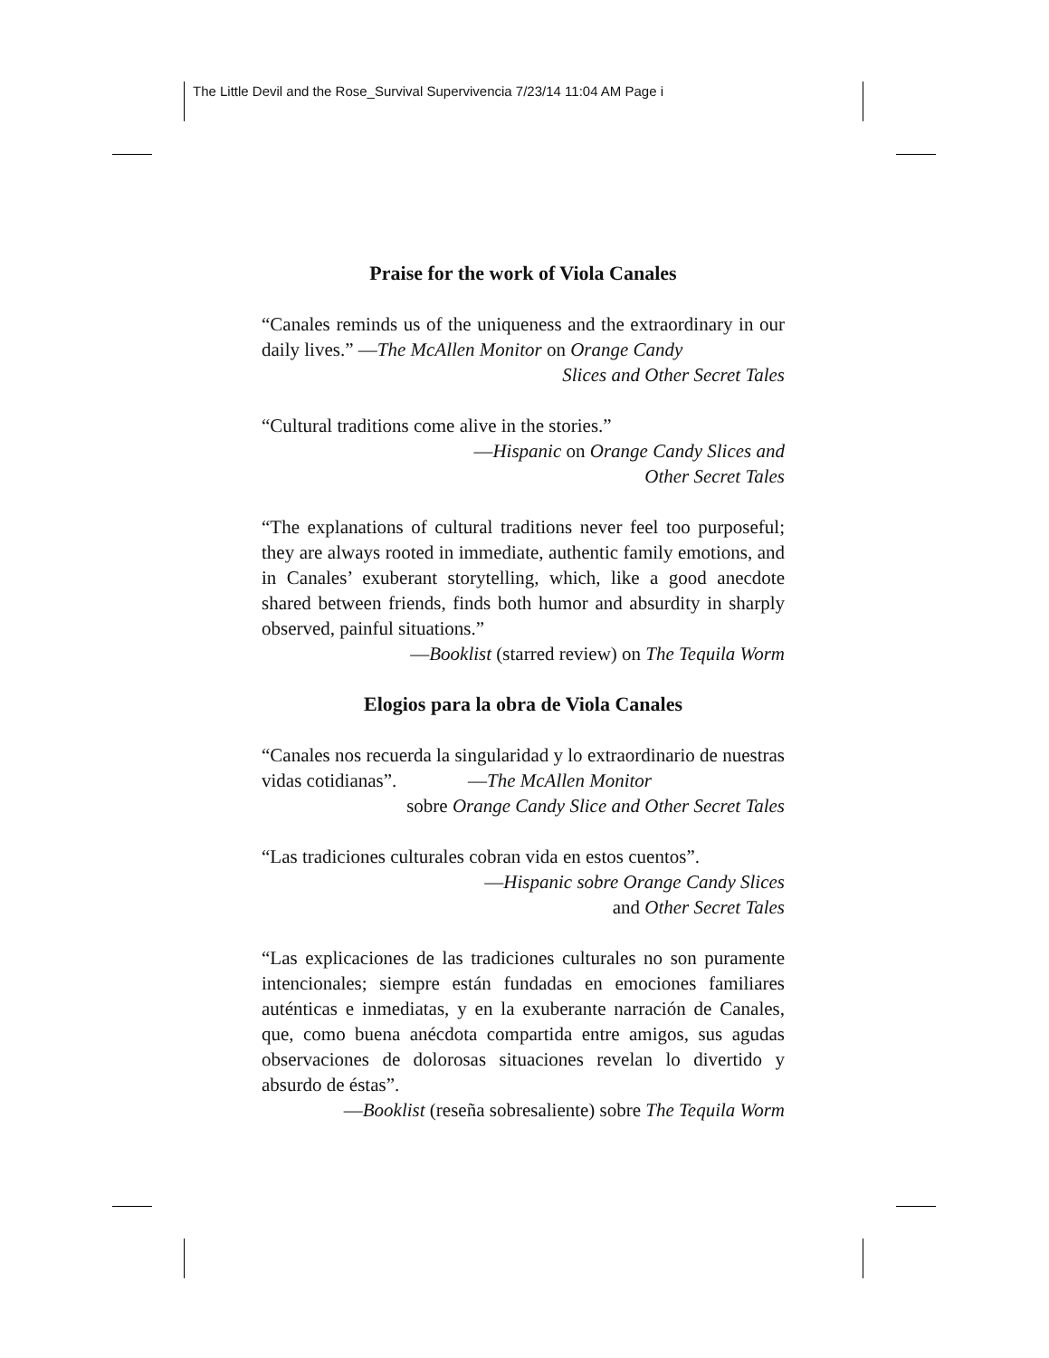The Little Devil and the Rose_Survival Supervivencia 7/23/14 11:04 AM Page i
Praise for the work of Viola Canales
“Canales reminds us of the uniqueness and the extraordinary in our daily lives.” —The McAllen Monitor on Orange Candy
Slices and Other Secret Tales
“Cultural traditions come alive in the stories.”
—Hispanic on Orange Candy Slices and
Other Secret Tales
“The explanations of cultural traditions never feel too purposeful; they are always rooted in immediate, authentic family emotions, and in Canales’ exuberant storytelling, which, like a good anecdote shared between friends, finds both humor and absurdity in sharply observed, painful situations.”
—Booklist (starred review) on The Tequila Worm
Elogios para la obra de Viola Canales
“Canales nos recuerda la singularidad y lo extraordinario de nuestras vidas cotidianas”. —The McAllen Monitor
sobre Orange Candy Slice and Other Secret Tales
“Las tradiciones culturales cobran vida en estos cuentos”.
—Hispanic sobre Orange Candy Slices
and Other Secret Tales
“Las explicaciones de las tradiciones culturales no son puramente intencionales; siempre están fundadas en emociones familiares auténticas e inmediatas, y en la exuberante narración de Canales, que, como buena anécdota compartida entre amigos, sus agudas observaciones de dolorosas situaciones revelan lo divertido y absurdo de éstas”.
—Booklist (reseña sobresaliente) sobre The Tequila Worm